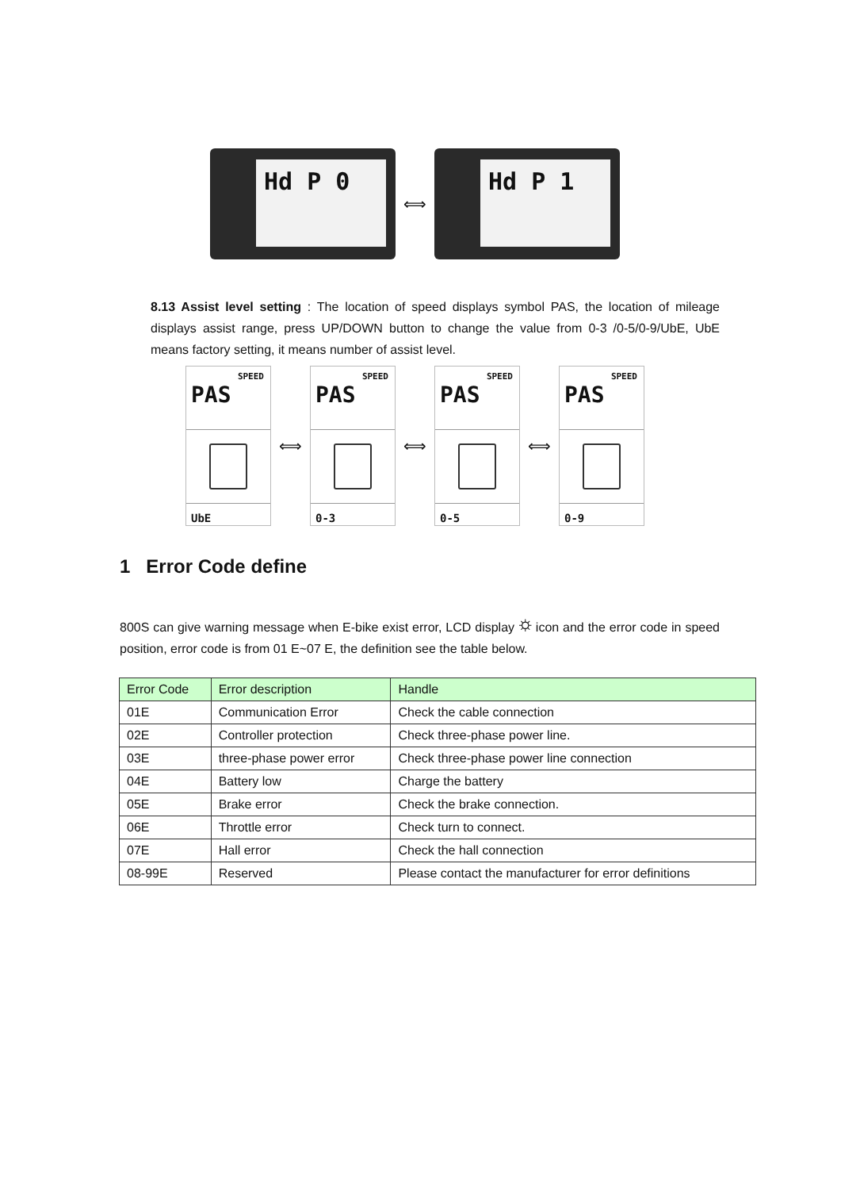Hd P 0
⟺
Hd P 1
8.13 Assist level setting : The location of speed displays symbol PAS, the location of mileage displays assist range, press UP/DOWN button to change the value from 0-3 /0-5/0-9/UbE, UbE means factory setting, it means number of assist level.
SPEED
PAS
UbE
⟺
SPEED
PAS
0-3
⟺
SPEED
PAS
0-5
⟺
SPEED
PAS
0-9
1 Error Code define
800S can give warning message when E-bike exist error, LCD display ⛭ icon and the error code in speed position, error code is from 01 E~07 E, the definition see the table below.
| Error Code | Error description | Handle |
| --- | --- | --- |
| 01E | Communication Error | Check the cable connection |
| 02E | Controller protection | Check three-phase power line. |
| 03E | three-phase power error | Check three-phase power line connection |
| 04E | Battery low | Charge the battery |
| 05E | Brake error | Check the brake connection. |
| 06E | Throttle error | Check turn to connect. |
| 07E | Hall error | Check the hall connection |
| 08-99E | Reserved | Please contact the manufacturer for error definitions |